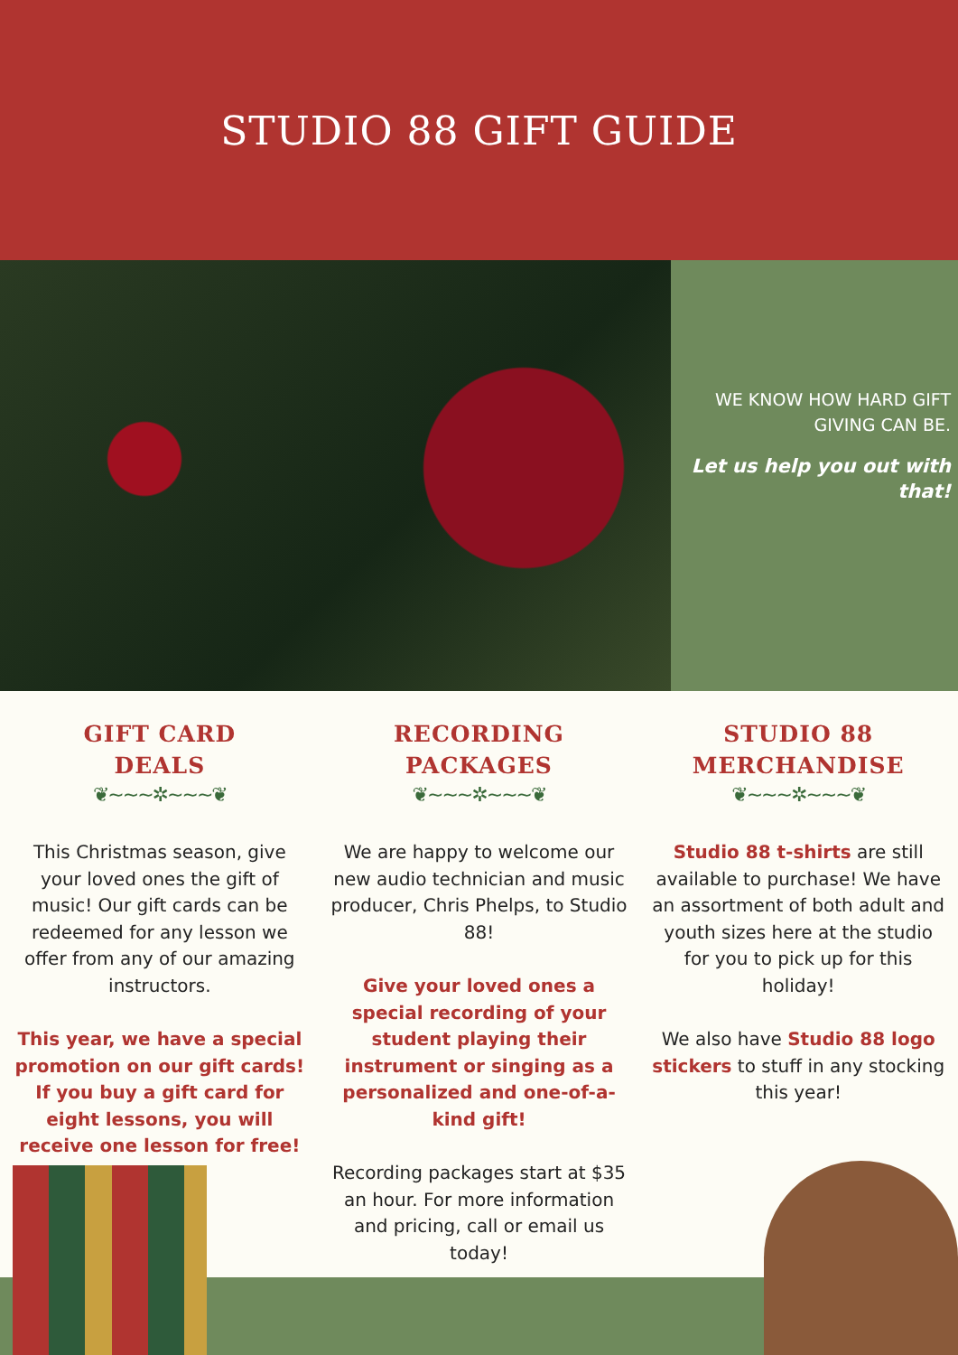STUDIO 88 GIFT GUIDE
WE KNOW HOW HARD GIFT GIVING CAN BE.
Let us help you out with that!
GIFT CARD
DEALS
❦~~~✲~~~❦
This Christmas season, give your loved ones the gift of music! Our gift cards can be redeemed for any lesson we offer from any of our amazing instructors.
This year, we have a special promotion on our gift cards! If you buy a gift card for eight lessons, you will receive one lesson for free!
RECORDING
PACKAGES
❦~~~✲~~~❦
We are happy to welcome our new audio technician and music producer, Chris Phelps, to Studio 88!
Give your loved ones a special recording of your student playing their instrument or singing as a personalized and one-of-a-kind gift!
Recording packages start at $35 an hour. For more information and pricing, call or email us today!
STUDIO 88
MERCHANDISE
❦~~~✲~~~❦
Studio 88 t-shirts are still available to purchase! We have an assortment of both adult and youth sizes here at the studio for you to pick up for this holiday!
We also have Studio 88 logo stickers to stuff in any stocking this year!